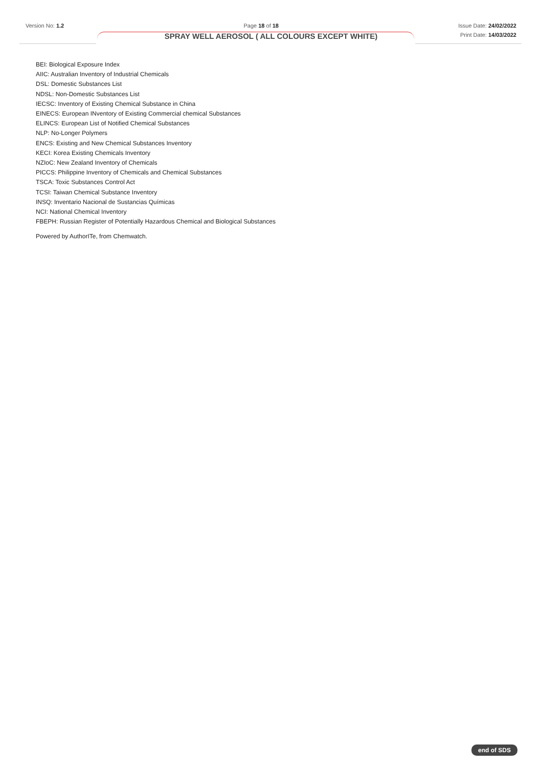Version No: 1.2 Page 18 of 18 Issue Date: 24/02/2022
Print Date: 14/03/2022
SPRAY WELL AEROSOL ( ALL COLOURS EXCEPT WHITE)
BEI: Biological Exposure Index
AIIC: Australian Inventory of Industrial Chemicals
DSL: Domestic Substances List
NDSL: Non-Domestic Substances List
IECSC: Inventory of Existing Chemical Substance in China
EINECS: European INventory of Existing Commercial chemical Substances
ELINCS: European List of Notified Chemical Substances
NLP: No-Longer Polymers
ENCS: Existing and New Chemical Substances Inventory
KECI: Korea Existing Chemicals Inventory
NZIoC: New Zealand Inventory of Chemicals
PICCS: Philippine Inventory of Chemicals and Chemical Substances
TSCA: Toxic Substances Control Act
TCSI: Taiwan Chemical Substance Inventory
INSQ: Inventario Nacional de Sustancias Químicas
NCI: National Chemical Inventory
FBEPH: Russian Register of Potentially Hazardous Chemical and Biological Substances
Powered by AuthorITe, from Chemwatch.
end of SDS